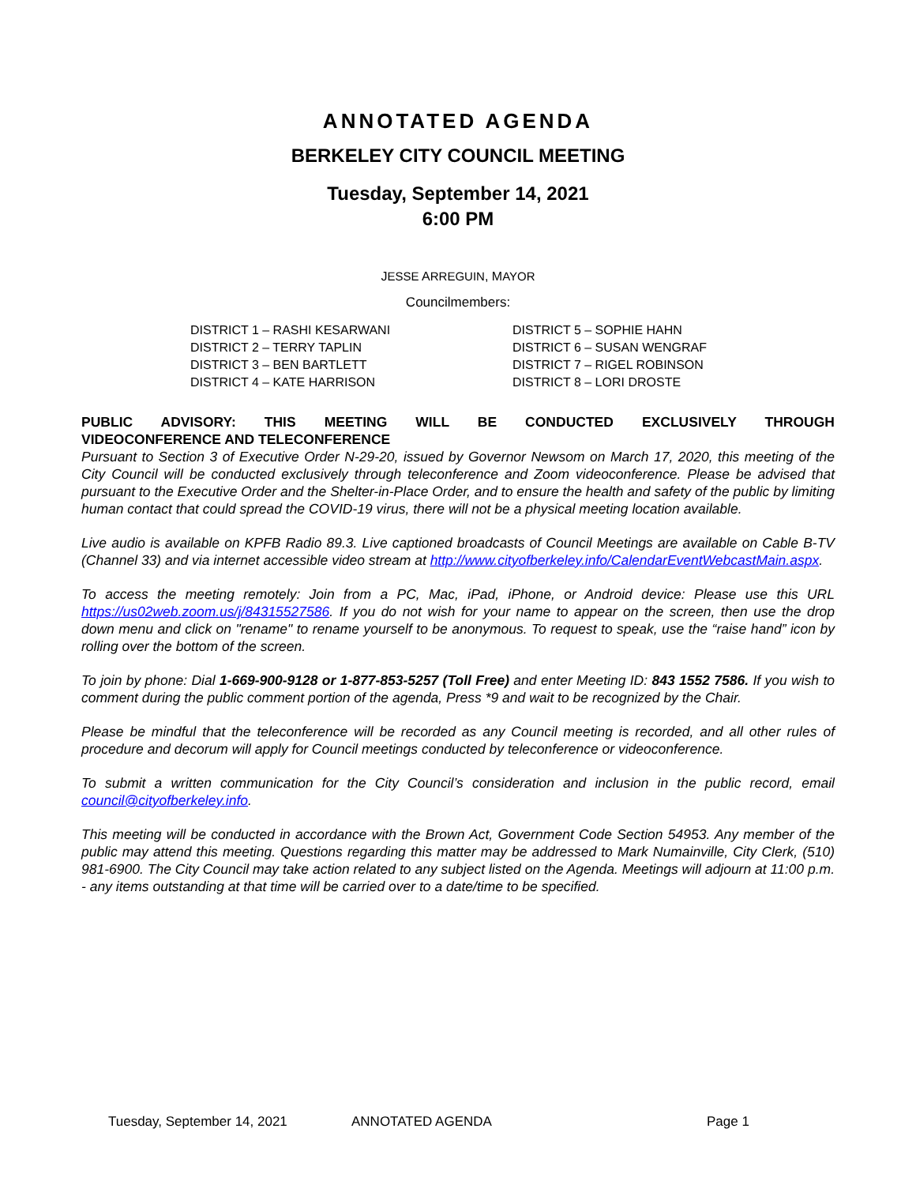ANNOTATED AGENDA
BERKELEY CITY COUNCIL MEETING
Tuesday, September 14, 2021
6:00 PM
JESSE ARREGUIN, MAYOR
Councilmembers:
DISTRICT 1 – RASHI KESARWANI
DISTRICT 2 – TERRY TAPLIN
DISTRICT 3 – BEN BARTLETT
DISTRICT 4 – KATE HARRISON
DISTRICT 5 – SOPHIE HAHN
DISTRICT 6 – SUSAN WENGRAF
DISTRICT 7 – RIGEL ROBINSON
DISTRICT 8 – LORI DROSTE
PUBLIC ADVISORY: THIS MEETING WILL BE CONDUCTED EXCLUSIVELY THROUGH
VIDEOCONFERENCE AND TELECONFERENCE
Pursuant to Section 3 of Executive Order N-29-20, issued by Governor Newsom on March 17, 2020, this meeting of the City Council will be conducted exclusively through teleconference and Zoom videoconference. Please be advised that pursuant to the Executive Order and the Shelter-in-Place Order, and to ensure the health and safety of the public by limiting human contact that could spread the COVID-19 virus, there will not be a physical meeting location available.
Live audio is available on KPFB Radio 89.3. Live captioned broadcasts of Council Meetings are available on Cable B-TV (Channel 33) and via internet accessible video stream at http://www.cityofberkeley.info/CalendarEventWebcastMain.aspx.
To access the meeting remotely: Join from a PC, Mac, iPad, iPhone, or Android device: Please use this URL https://us02web.zoom.us/j/84315527586. If you do not wish for your name to appear on the screen, then use the drop down menu and click on "rename" to rename yourself to be anonymous. To request to speak, use the “raise hand” icon by rolling over the bottom of the screen.
To join by phone: Dial 1-669-900-9128 or 1-877-853-5257 (Toll Free) and enter Meeting ID: 843 1552 7586. If you wish to comment during the public comment portion of the agenda, Press *9 and wait to be recognized by the Chair.
Please be mindful that the teleconference will be recorded as any Council meeting is recorded, and all other rules of procedure and decorum will apply for Council meetings conducted by teleconference or videoconference.
To submit a written communication for the City Council’s consideration and inclusion in the public record, email council@cityofberkeley.info.
This meeting will be conducted in accordance with the Brown Act, Government Code Section 54953. Any member of the public may attend this meeting. Questions regarding this matter may be addressed to Mark Numainville, City Clerk, (510) 981-6900. The City Council may take action related to any subject listed on the Agenda. Meetings will adjourn at 11:00 p.m. - any items outstanding at that time will be carried over to a date/time to be specified.
Tuesday, September 14, 2021 ANNOTATED AGENDA Page 1